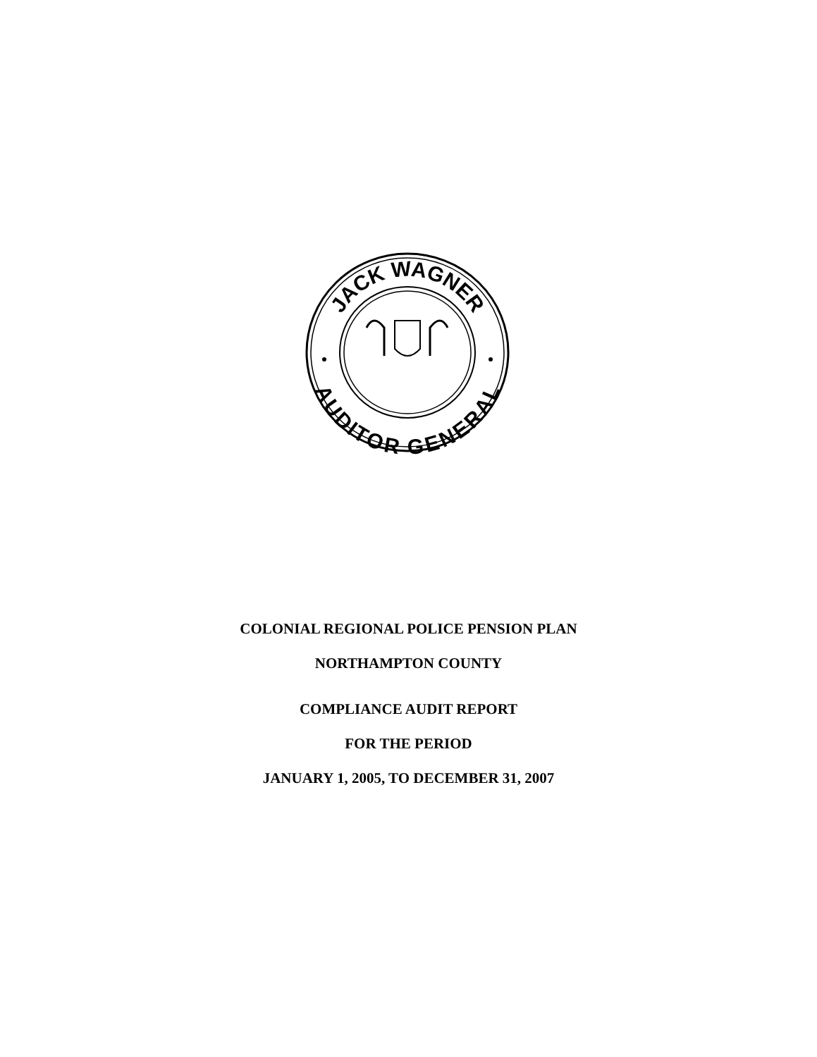JACK WAGNER
AUDITOR GENERAL
COLONIAL REGIONAL POLICE PENSION PLAN
NORTHAMPTON COUNTY
COMPLIANCE AUDIT REPORT
FOR THE PERIOD
JANUARY 1, 2005, TO DECEMBER 31, 2007